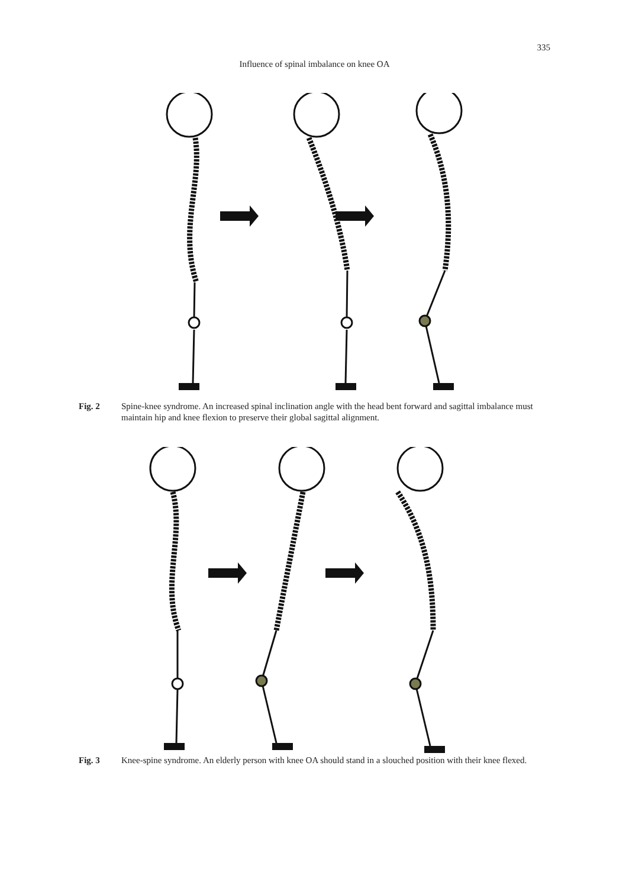335
Influence of spinal imbalance on knee OA
Fig. 2 Spine-knee syndrome. An increased spinal inclination angle with the head bent forward and sagittal imbalance must maintain hip and knee flexion to preserve their global sagittal alignment.
Fig. 3 Knee-spine syndrome. An elderly person with knee OA should stand in a slouched position with their knee flexed.